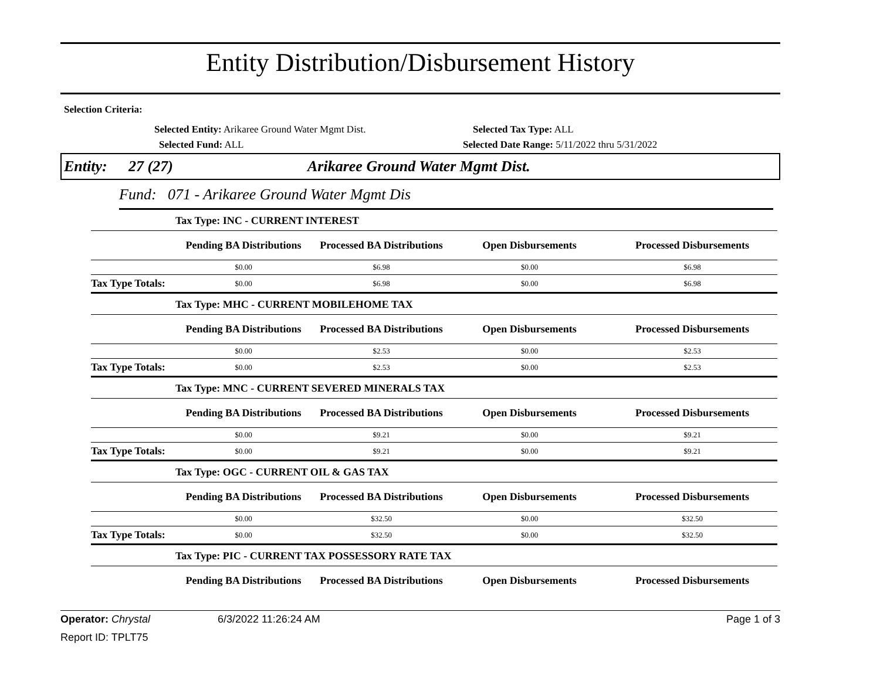Entity Distribution/Disbursement History
Selection Criteria:
Selected Entity: Arikaree Ground Water Mgmt Dist.
Selected Tax Type: ALL
Selected Fund: ALL
Selected Date Range: 5/11/2022 thru 5/31/2022
Entity: 27 (27) Arikaree Ground Water Mgmt Dist.
Fund: 071 - Arikaree Ground Water Mgmt Dis
| Tax Type: INC - CURRENT INTEREST | | | | |
| | Pending BA Distributions | Processed BA Distributions | Open Disbursements | Processed Disbursements |
| | $0.00 | $6.98 | $0.00 | $6.98 |
| Tax Type Totals: | $0.00 | $6.98 | $0.00 | $6.98 |
| Tax Type: MHC - CURRENT MOBILEHOME TAX | | | | |
| | Pending BA Distributions | Processed BA Distributions | Open Disbursements | Processed Disbursements |
| | $0.00 | $2.53 | $0.00 | $2.53 |
| Tax Type Totals: | $0.00 | $2.53 | $0.00 | $2.53 |
| Tax Type: MNC - CURRENT SEVERED MINERALS TAX | | | | |
| | Pending BA Distributions | Processed BA Distributions | Open Disbursements | Processed Disbursements |
| | $0.00 | $9.21 | $0.00 | $9.21 |
| Tax Type Totals: | $0.00 | $9.21 | $0.00 | $9.21 |
| Tax Type: OGC - CURRENT OIL & GAS TAX | | | | |
| | Pending BA Distributions | Processed BA Distributions | Open Disbursements | Processed Disbursements |
| | $0.00 | $32.50 | $0.00 | $32.50 |
| Tax Type Totals: | $0.00 | $32.50 | $0.00 | $32.50 |
| Tax Type: PIC - CURRENT TAX POSSESSORY RATE TAX | | | | |
| | Pending BA Distributions | Processed BA Distributions | Open Disbursements | Processed Disbursements |
Operator: Chrystal 6/3/2022 11:26:24 AM Page 1 of 3
Report ID: TPLT75